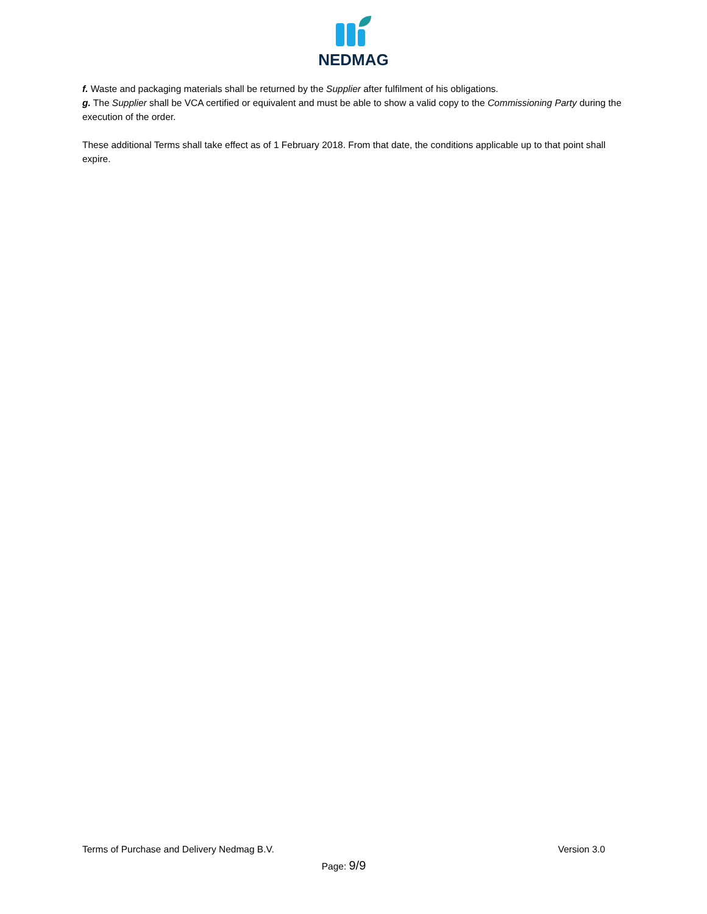NEDMAG
f. Waste and packaging materials shall be returned by the Supplier after fulfilment of his obligations.
g. The Supplier shall be VCA certified or equivalent and must be able to show a valid copy to the Commissioning Party during the execution of the order.
These additional Terms shall take effect as of 1 February 2018. From that date, the conditions applicable up to that point shall expire.
Terms of Purchase and Delivery Nedmag B.V. Version 3.0
Page: 9/9